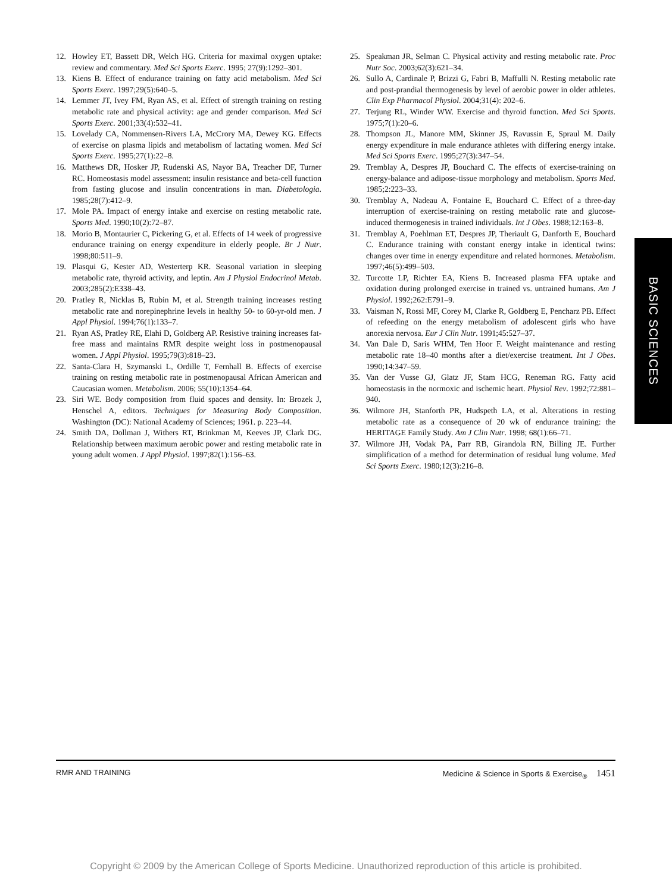12. Howley ET, Bassett DR, Welch HG. Criteria for maximal oxygen uptake: review and commentary. Med Sci Sports Exerc. 1995; 27(9):1292–301.
13. Kiens B. Effect of endurance training on fatty acid metabolism. Med Sci Sports Exerc. 1997;29(5):640–5.
14. Lemmer JT, Ivey FM, Ryan AS, et al. Effect of strength training on resting metabolic rate and physical activity: age and gender comparison. Med Sci Sports Exerc. 2001;33(4):532–41.
15. Lovelady CA, Nommensen-Rivers LA, McCrory MA, Dewey KG. Effects of exercise on plasma lipids and metabolism of lactating women. Med Sci Sports Exerc. 1995;27(1):22–8.
16. Matthews DR, Hosker JP, Rudenski AS, Nayor BA, Treacher DF, Turner RC. Homeostasis model assessment: insulin resistance and beta-cell function from fasting glucose and insulin concentrations in man. Diabetologia. 1985;28(7):412–9.
17. Mole PA. Impact of energy intake and exercise on resting metabolic rate. Sports Med. 1990;10(2):72–87.
18. Morio B, Montaurier C, Pickering G, et al. Effects of 14 week of progressive endurance training on energy expenditure in elderly people. Br J Nutr. 1998;80:511–9.
19. Plasqui G, Kester AD, Westerterp KR. Seasonal variation in sleeping metabolic rate, thyroid activity, and leptin. Am J Physiol Endocrinol Metab. 2003;285(2):E338–43.
20. Pratley R, Nicklas B, Rubin M, et al. Strength training increases resting metabolic rate and norepinephrine levels in healthy 50- to 60-yr-old men. J Appl Physiol. 1994;76(1):133–7.
21. Ryan AS, Pratley RE, Elahi D, Goldberg AP. Resistive training increases fat-free mass and maintains RMR despite weight loss in postmenopausal women. J Appl Physiol. 1995;79(3):818–23.
22. Santa-Clara H, Szymanski L, Ordille T, Fernhall B. Effects of exercise training on resting metabolic rate in postmenopausal African American and Caucasian women. Metabolism. 2006; 55(10):1354–64.
23. Siri WE. Body composition from fluid spaces and density. In: Brozek J, Henschel A, editors. Techniques for Measuring Body Composition. Washington (DC): National Academy of Sciences; 1961. p. 223–44.
24. Smith DA, Dollman J, Withers RT, Brinkman M, Keeves JP, Clark DG. Relationship between maximum aerobic power and resting metabolic rate in young adult women. J Appl Physiol. 1997;82(1):156–63.
25. Speakman JR, Selman C. Physical activity and resting metabolic rate. Proc Nutr Soc. 2003;62(3):621–34.
26. Sullo A, Cardinale P, Brizzi G, Fabri B, Maffulli N. Resting metabolic rate and post-prandial thermogenesis by level of aerobic power in older athletes. Clin Exp Pharmacol Physiol. 2004;31(4): 202–6.
27. Terjung RL, Winder WW. Exercise and thyroid function. Med Sci Sports. 1975;7(1):20–6.
28. Thompson JL, Manore MM, Skinner JS, Ravussin E, Spraul M. Daily energy expenditure in male endurance athletes with differing energy intake. Med Sci Sports Exerc. 1995;27(3):347–54.
29. Tremblay A, Despres JP, Bouchard C. The effects of exercise-training on energy-balance and adipose-tissue morphology and metabolism. Sports Med. 1985;2:223–33.
30. Tremblay A, Nadeau A, Fontaine E, Bouchard C. Effect of a three-day interruption of exercise-training on resting metabolic rate and glucose-induced thermogenesis in trained individuals. Int J Obes. 1988;12:163–8.
31. Tremblay A, Poehlman ET, Despres JP, Theriault G, Danforth E, Bouchard C. Endurance training with constant energy intake in identical twins: changes over time in energy expenditure and related hormones. Metabolism. 1997;46(5):499–503.
32. Turcotte LP, Richter EA, Kiens B. Increased plasma FFA uptake and oxidation during prolonged exercise in trained vs. untrained humans. Am J Physiol. 1992;262:E791–9.
33. Vaisman N, Rossi MF, Corey M, Clarke R, Goldberg E, Pencharz PB. Effect of refeeding on the energy metabolism of adolescent girls who have anorexia nervosa. Eur J Clin Nutr. 1991;45:527–37.
34. Van Dale D, Saris WHM, Ten Hoor F. Weight maintenance and resting metabolic rate 18–40 months after a diet/exercise treatment. Int J Obes. 1990;14:347–59.
35. Van der Vusse GJ, Glatz JF, Stam HCG, Reneman RG. Fatty acid homeostasis in the normoxic and ischemic heart. Physiol Rev. 1992;72:881–940.
36. Wilmore JH, Stanforth PR, Hudspeth LA, et al. Alterations in resting metabolic rate as a consequence of 20 wk of endurance training: the HERITAGE Family Study. Am J Clin Nutr. 1998; 68(1):66–71.
37. Wilmore JH, Vodak PA, Parr RB, Girandola RN, Billing JE. Further simplification of a method for determination of residual lung volume. Med Sci Sports Exerc. 1980;12(3):216–8.
BASIC SCIENCES
RMR AND TRAINING Medicine & Science in Sports & Exercise<sub>®</sub> 1451
Copyright © 2009 by the American College of Sports Medicine. Unauthorized reproduction of this article is prohibited.